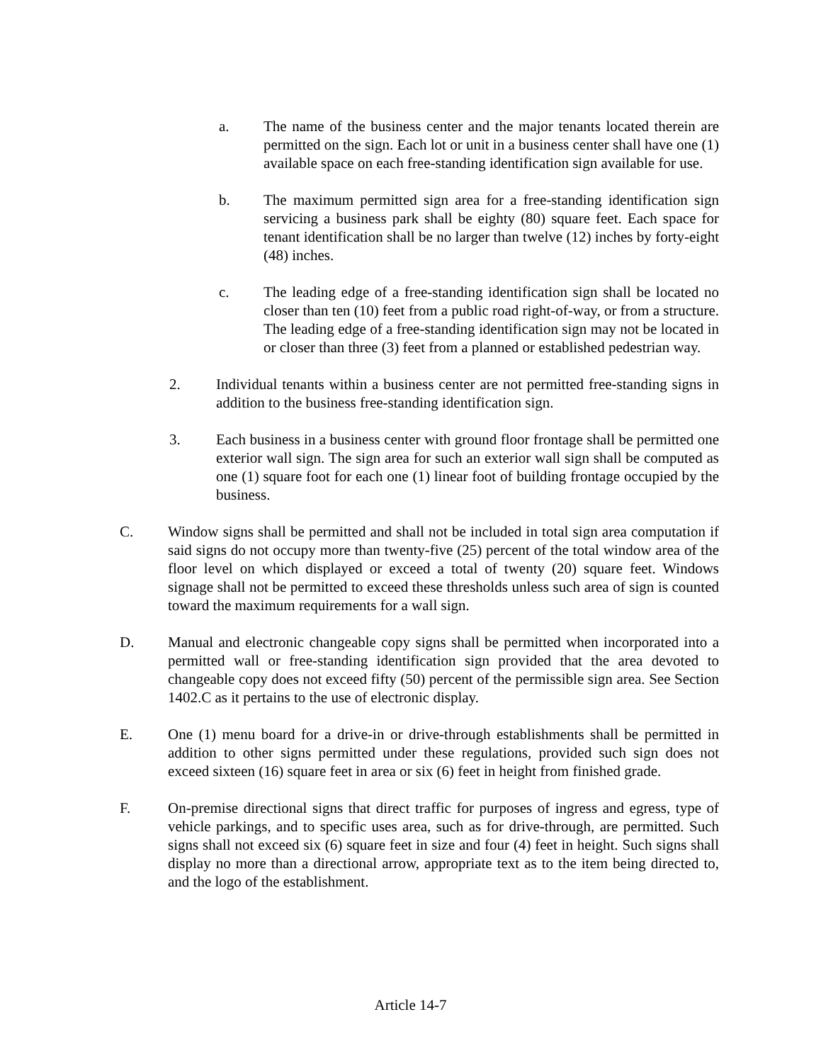a. The name of the business center and the major tenants located therein are permitted on the sign. Each lot or unit in a business center shall have one (1) available space on each free-standing identification sign available for use.
b. The maximum permitted sign area for a free-standing identification sign servicing a business park shall be eighty (80) square feet. Each space for tenant identification shall be no larger than twelve (12) inches by forty-eight (48) inches.
c. The leading edge of a free-standing identification sign shall be located no closer than ten (10) feet from a public road right-of-way, or from a structure. The leading edge of a free-standing identification sign may not be located in or closer than three (3) feet from a planned or established pedestrian way.
2. Individual tenants within a business center are not permitted free-standing signs in addition to the business free-standing identification sign.
3. Each business in a business center with ground floor frontage shall be permitted one exterior wall sign. The sign area for such an exterior wall sign shall be computed as one (1) square foot for each one (1) linear foot of building frontage occupied by the business.
C. Window signs shall be permitted and shall not be included in total sign area computation if said signs do not occupy more than twenty-five (25) percent of the total window area of the floor level on which displayed or exceed a total of twenty (20) square feet. Windows signage shall not be permitted to exceed these thresholds unless such area of sign is counted toward the maximum requirements for a wall sign.
D. Manual and electronic changeable copy signs shall be permitted when incorporated into a permitted wall or free-standing identification sign provided that the area devoted to changeable copy does not exceed fifty (50) percent of the permissible sign area. See Section 1402.C as it pertains to the use of electronic display.
E. One (1) menu board for a drive-in or drive-through establishments shall be permitted in addition to other signs permitted under these regulations, provided such sign does not exceed sixteen (16) square feet in area or six (6) feet in height from finished grade.
F. On-premise directional signs that direct traffic for purposes of ingress and egress, type of vehicle parkings, and to specific uses area, such as for drive-through, are permitted. Such signs shall not exceed six (6) square feet in size and four (4) feet in height. Such signs shall display no more than a directional arrow, appropriate text as to the item being directed to, and the logo of the establishment.
Article 14-7